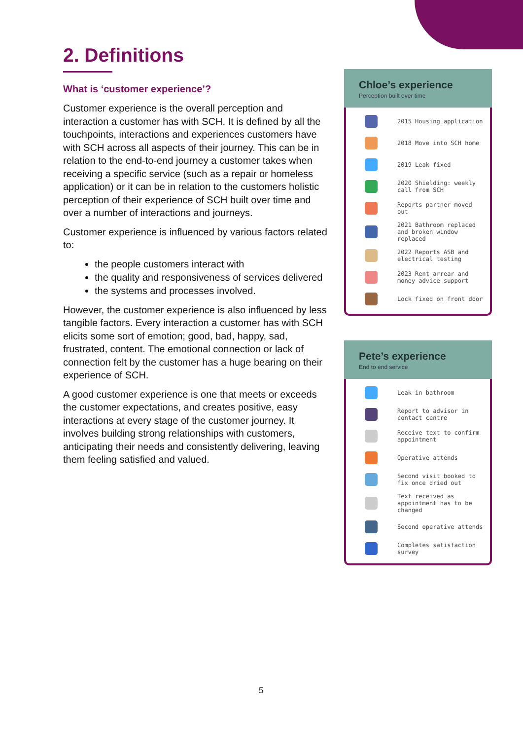2. Definitions
What is ‘customer experience’?
Customer experience is the overall perception and interaction a customer has with SCH. It is defined by all the touchpoints, interactions and experiences customers have with SCH across all aspects of their journey. This can be in relation to the end-to-end journey a customer takes when receiving a specific service (such as a repair or homeless application) or it can be in relation to the customers holistic perception of their experience of SCH built over time and over a number of interactions and journeys.
Customer experience is influenced by various factors related to:
the people customers interact with
the quality and responsiveness of services delivered
the systems and processes involved.
However, the customer experience is also influenced by less tangible factors. Every interaction a customer has with SCH elicits some sort of emotion; good, bad, happy, sad, frustrated, content. The emotional connection or lack of connection felt by the customer has a huge bearing on their experience of SCH.
A good customer experience is one that meets or exceeds the customer expectations, and creates positive, easy interactions at every stage of the customer journey. It involves building strong relationships with customers, anticipating their needs and consistently delivering, leaving them feeling satisfied and valued.
Chloe’s experience
Perception built over time
2015 Housing application
2018 Move into SCH home
2019 Leak fixed
2020 Shielding: weekly call from SCH
Reports partner moved out
2021 Bathroom replaced and broken window replaced
2022 Reports ASB and electrical testing
2023 Rent arrear and money advice support
Lock fixed on front door
Pete’s experience
End to end service
Leak in bathroom
Report to advisor in contact centre
Receive text to confirm appointment
Operative attends
Second visit booked to fix once dried out
Text received as appointment has to be changed
Second operative attends
Completes satisfaction survey
5